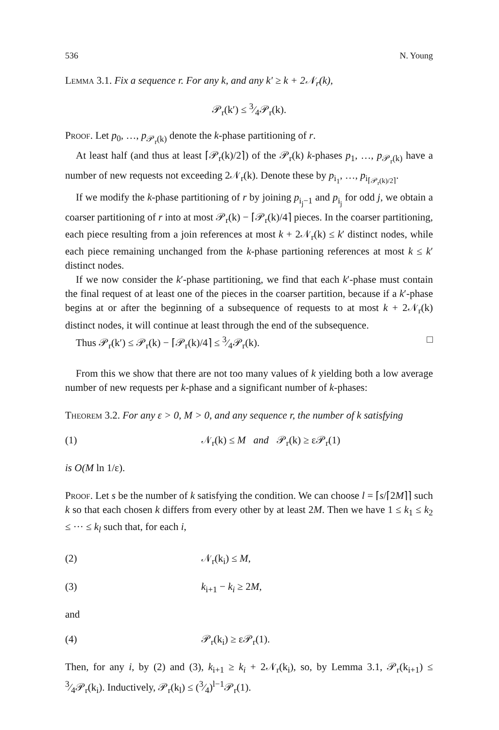536 N. Young
Lemma 3.1. Fix a sequence r. For any k, and any k′ ≥ k + 2𝒩<sub>r</sub>(k),
𝒫<sub>r</sub>(k′) ≤ 3⁄4𝒫<sub>r</sub>(k).
Proof. Let p<sub>0</sub>, …, p<sub>𝒫<sub>r</sub>(k)</sub> denote the k-phase partitioning of r.
At least half (and thus at least ⌈𝒫<sub>r</sub>(k)/2⌉) of the 𝒫<sub>r</sub>(k) k-phases p<sub>1</sub>, …, p<sub>𝒫<sub>r</sub>(k)</sub> have a number of new requests not exceeding 2𝒩<sub>r</sub>(k). Denote these by p<sub>i<sub>1</sub></sub>, …, p<sub>i<sub>⌈𝒫<sub>r</sub>(k)/2⌉</sub></sub>.
If we modify the k-phase partitioning of r by joining p<sub>i<sub>j</sub>−1</sub> and p<sub>i<sub>j</sub></sub> for odd j, we obtain a coarser partitioning of r into at most 𝒫<sub>r</sub>(k) − ⌈𝒫<sub>r</sub>(k)/4⌉ pieces. In the coarser partitioning, each piece resulting from a join references at most k + 2𝒩<sub>r</sub>(k) ≤ k′ distinct nodes, while each piece remaining unchanged from the k-phase partioning references at most k ≤ k′ distinct nodes.
If we now consider the k′-phase partitioning, we find that each k′-phase must contain the final request of at least one of the pieces in the coarser partition, because if a k′-phase begins at or after the beginning of a subsequence of requests to at most k + 2𝒩<sub>r</sub>(k) distinct nodes, it will continue at least through the end of the subsequence.
Thus 𝒫<sub>r</sub>(k′) ≤ 𝒫<sub>r</sub>(k) − ⌈𝒫<sub>r</sub>(k)/4⌉ ≤ 3⁄4𝒫<sub>r</sub>(k). □
From this we show that there are not too many values of k yielding both a low average number of new requests per k-phase and a significant number of k-phases:
Theorem 3.2. For any ε > 0, M > 0, and any sequence r, the number of k satisfying
(1) 𝒩<sub>r</sub>(k) ≤ M and 𝒫<sub>r</sub>(k) ≥ ε𝒫<sub>r</sub>(1)
is O(M ln 1/ε).
Proof. Let s be the number of k satisfying the condition. We can choose l = ⌈s/⌈2M⌉⌉ such k so that each chosen k differs from every other by at least 2M. Then we have 1 ≤ k<sub>1</sub> ≤ k<sub>2</sub> ≤ ··· ≤ k<sub>l</sub> such that, for each i,
(2) 𝒩<sub>r</sub>(k<sub>i</sub>) ≤ M,
(3) k<sub>i+1</sub> − k<sub>i</sub> ≥ 2M,
and
(4) 𝒫<sub>r</sub>(k<sub>i</sub>) ≥ ε𝒫<sub>r</sub>(1).
Then, for any i, by (2) and (3), k<sub>i+1</sub> ≥ k<sub>i</sub> + 2𝒩<sub>r</sub>(k<sub>i</sub>), so, by Lemma 3.1, 𝒫<sub>r</sub>(k<sub>i+1</sub>) ≤ 3⁄4𝒫<sub>r</sub>(k<sub>i</sub>). Inductively, 𝒫<sub>r</sub>(k<sub>l</sub>) ≤ (3⁄4)<sup>l−1</sup>𝒫<sub>r</sub>(1).